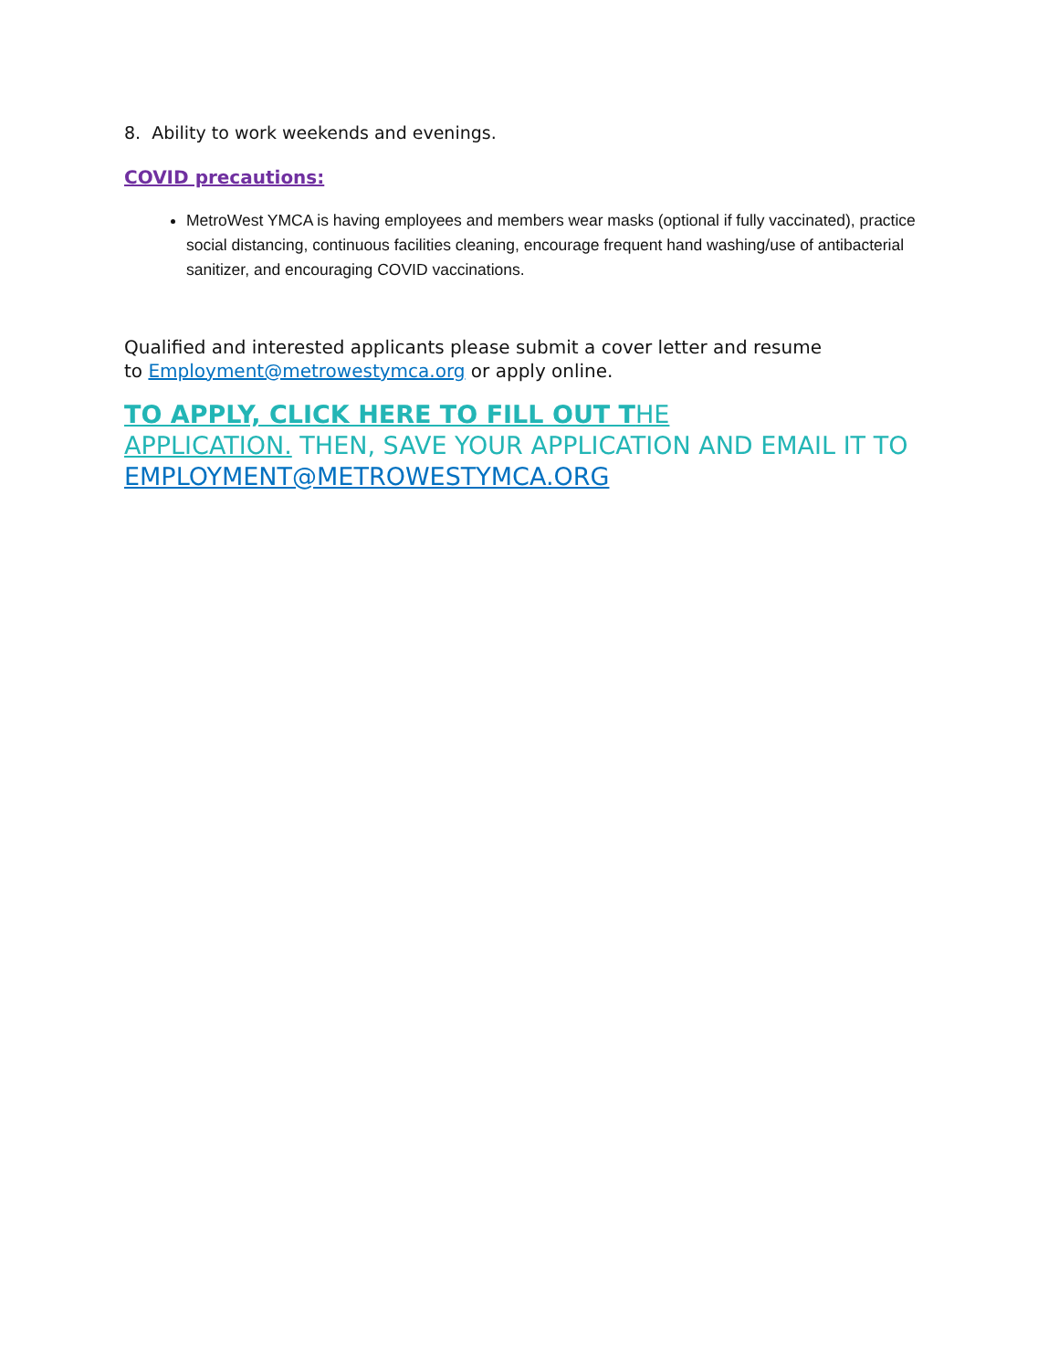8. Ability to work weekends and evenings.
COVID precautions:
MetroWest YMCA is having employees and members wear masks (optional if fully vaccinated), practice social distancing, continuous facilities cleaning, encourage frequent hand washing/use of antibacterial sanitizer, and encouraging COVID vaccinations.
Qualified and interested applicants please submit a cover letter and resume
to Employment@metrowestymca.org or apply online.
TO APPLY, CLICK HERE TO FILL OUT THE
APPLICATION. THEN, SAVE YOUR APPLICATION AND EMAIL IT TO EMPLOYMENT@METROWESTYMCA.ORG